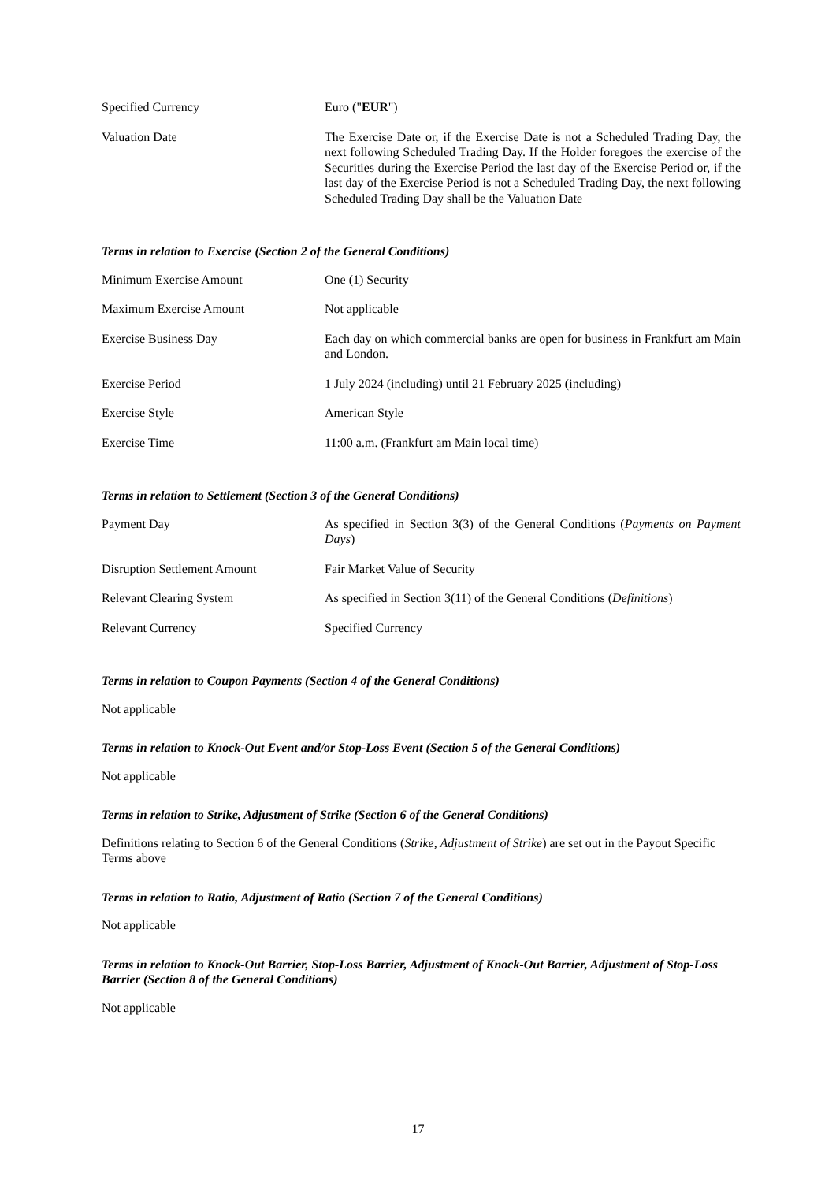| Specified Currency | Euro (" EUR ") |
| Valuation Date | The Exercise Date or, if the Exercise Date is not a Scheduled Trading Day, the next following Scheduled Trading Day. If the Holder foregoes the exercise of the Securities during the Exercise Period the last day of the Exercise Period or, if the last day of the Exercise Period is not a Scheduled Trading Day, the next following Scheduled Trading Day shall be the Valuation Date |
Terms in relation to Exercise (Section 2 of the General Conditions)
| Minimum Exercise Amount | One (1) Security |
| Maximum Exercise Amount | Not applicable |
| Exercise Business Day | Each day on which commercial banks are open for business in Frankfurt am Main and London. |
| Exercise Period | 1 July 2024 (including) until 21 February 2025 (including) |
| Exercise Style | American Style |
| Exercise Time | 11:00 a.m. (Frankfurt am Main local time) |
Terms in relation to Settlement (Section 3 of the General Conditions)
| Payment Day | As specified in Section 3(3) of the General Conditions ( Payments on Payment Days ) |
| Disruption Settlement Amount | Fair Market Value of Security |
| Relevant Clearing System | As specified in Section 3(11) of the General Conditions ( Definitions ) |
| Relevant Currency | Specified Currency |
Terms in relation to Coupon Payments (Section 4 of the General Conditions)
Not applicable
Terms in relation to Knock-Out Event and/or Stop-Loss Event (Section 5 of the General Conditions)
Not applicable
Terms in relation to Strike, Adjustment of Strike (Section 6 of the General Conditions)
Definitions relating to Section 6 of the General Conditions (Strike, Adjustment of Strike) are set out in the Payout Specific Terms above
Terms in relation to Ratio, Adjustment of Ratio (Section 7 of the General Conditions)
Not applicable
Terms in relation to Knock-Out Barrier, Stop-Loss Barrier, Adjustment of Knock-Out Barrier, Adjustment of Stop-Loss Barrier (Section 8 of the General Conditions)
Not applicable
17